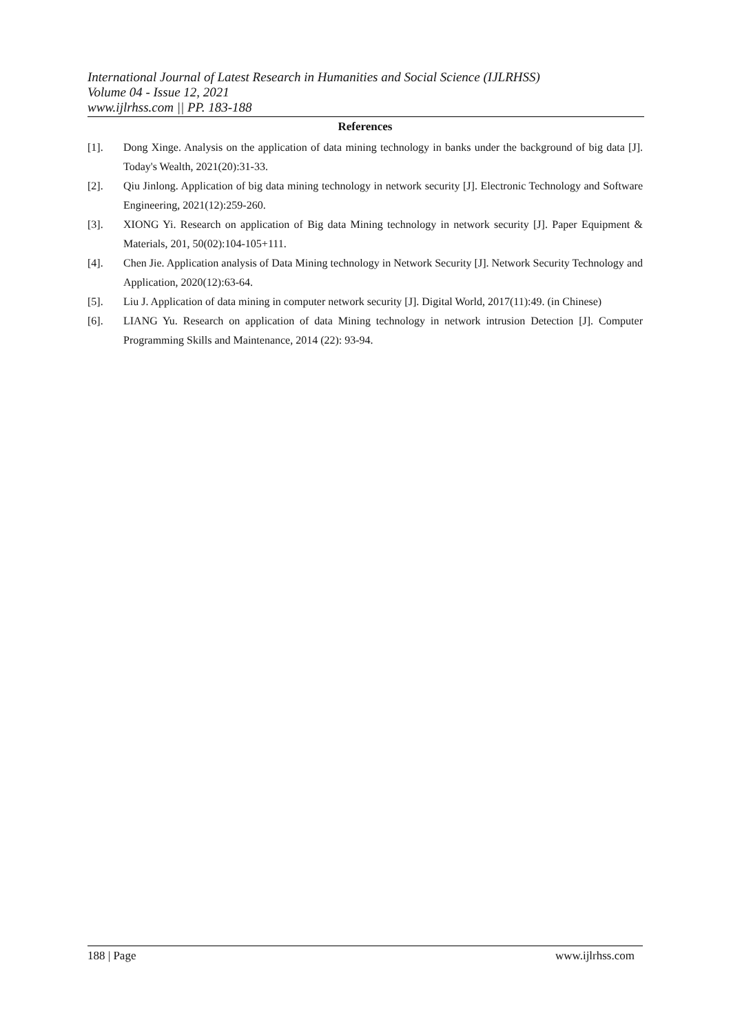International Journal of Latest Research in Humanities and Social Science (IJLRHSS)
Volume 04 - Issue 12, 2021
www.ijlrhss.com || PP. 183-188
References
[1]. Dong Xinge. Analysis on the application of data mining technology in banks under the background of big data [J]. Today's Wealth, 2021(20):31-33.
[2]. Qiu Jinlong. Application of big data mining technology in network security [J]. Electronic Technology and Software Engineering, 2021(12):259-260.
[3]. XIONG Yi. Research on application of Big data Mining technology in network security [J]. Paper Equipment & Materials, 201, 50(02):104-105+111.
[4]. Chen Jie. Application analysis of Data Mining technology in Network Security [J]. Network Security Technology and Application, 2020(12):63-64.
[5]. Liu J. Application of data mining in computer network security [J]. Digital World, 2017(11):49. (in Chinese)
[6]. LIANG Yu. Research on application of data Mining technology in network intrusion Detection [J]. Computer Programming Skills and Maintenance, 2014 (22): 93-94.
188 | Page www.ijlrhss.com